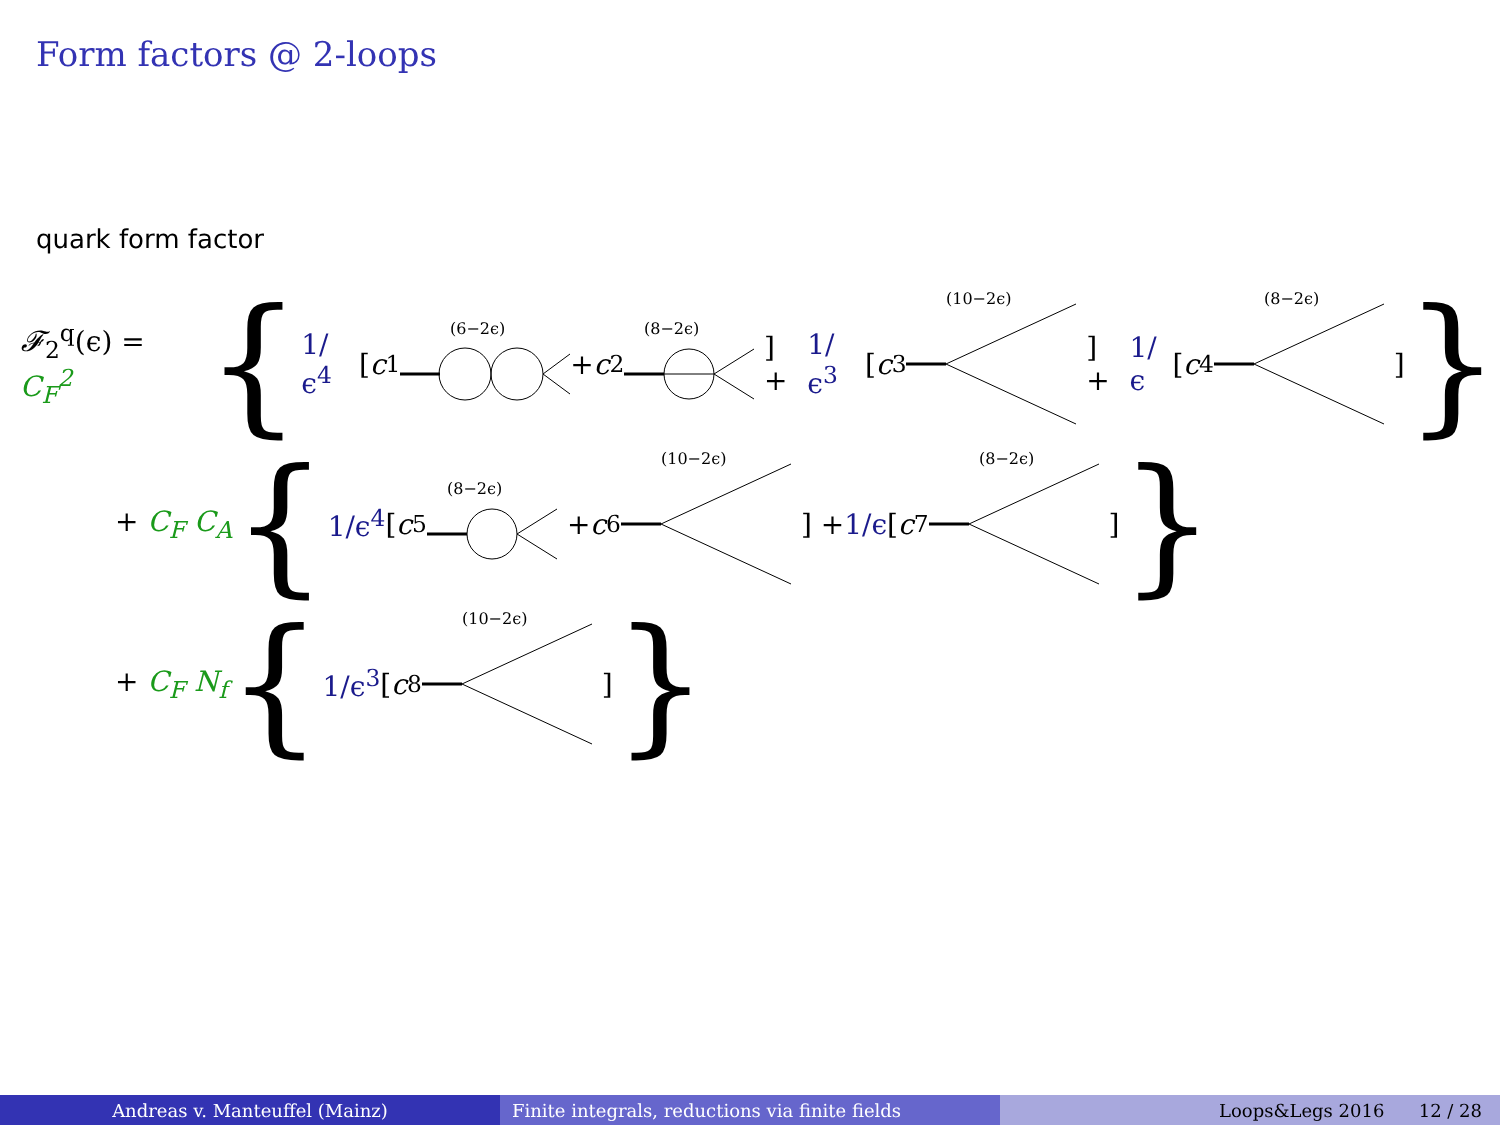Form factors @ 2-loops
quark form factor
𝓕<sub>2</sub><sup>q</sup>(ϵ) = C<sub>F</sub><sup>2</sup> { 1/ϵ<sup>4</sup> [ c<sub>1</sub>
(6−2ϵ)
+ c<sub>2</sub>
(8−2ϵ)
] + 1/ϵ<sup>3</sup> [ c<sub>3</sub>
(10−2ϵ)
] + 1/ϵ [ c<sub>4</sub>
(8−2ϵ)
] }
+ C<sub>F</sub> C<sub>A</sub> { 1/ϵ<sup>4</sup> [ c<sub>5</sub>
(8−2ϵ)
+ c<sub>6</sub>
(10−2ϵ)
] + 1/ϵ [ c<sub>7</sub>
(8−2ϵ)
] }
+ C<sub>F</sub> N<sub>f</sub> { 1/ϵ<sup>3</sup> [ c<sub>8</sub>
(10−2ϵ)
] }
Andreas v. Manteuffel (Mainz) Finite integrals, reductions via finite fields Loops&Legs 2016 12 / 28